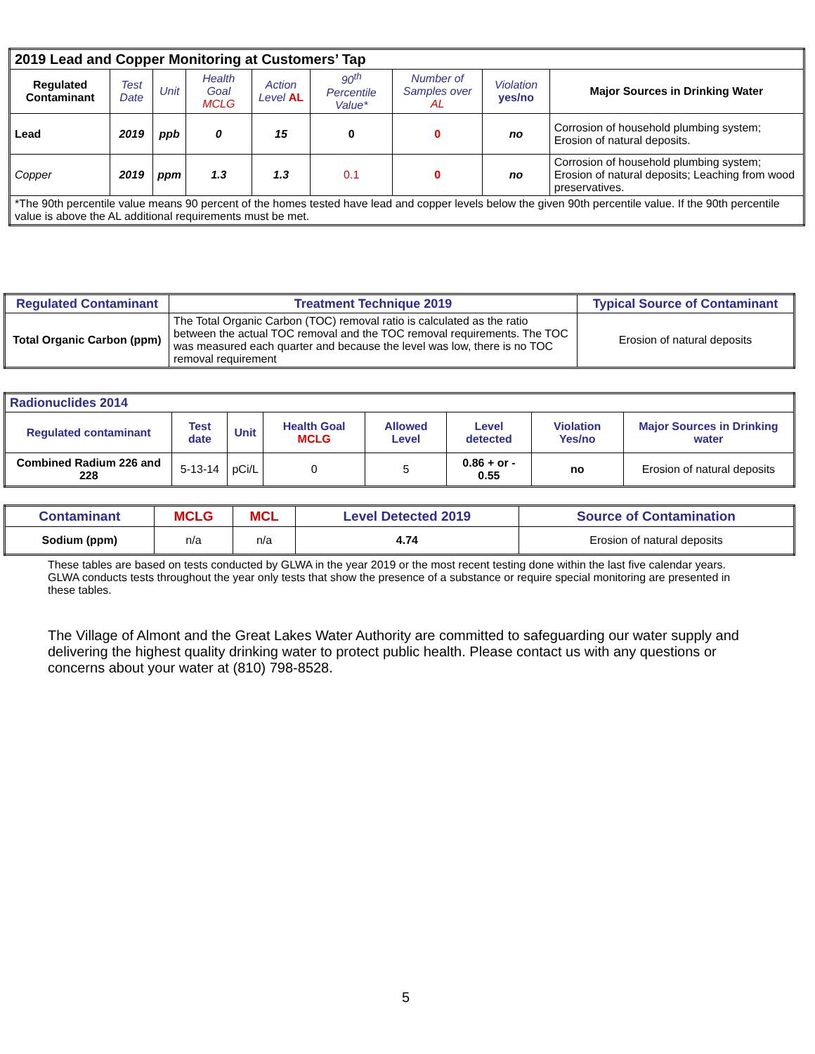| 2019 Lead and Copper Monitoring at Customers’ Tap | | | | | | | | |
| Regulated Contaminant | Test Date | Unit | Health Goal MCLG | Action Level AL | 90<sup>th</sup> Percentile Value* | Number of Samples over AL | Violation yes/no | Major Sources in Drinking Water |
| Lead | 2019 | ppb | 0 | 15 | 0 | 0 | no | Corrosion of household plumbing system; Erosion of natural deposits. |
| Copper | 2019 | ppm | 1.3 | 1.3 | 0.1 | 0 | no | Corrosion of household plumbing system; Erosion of natural deposits; Leaching from wood preservatives. |
| *The 90th percentile value means 90 percent of the homes tested have lead and copper levels below the given 90th percentile value. If the 90th percentile value is above the AL additional requirements must be met. | | | | | | | | |
| Regulated Contaminant | Treatment Technique 2019 | Typical Source of Contaminant |
| --- | --- | --- |
| Total Organic Carbon (ppm) | The Total Organic Carbon (TOC) removal ratio is calculated as the ratio between the actual TOC removal and the TOC removal requirements. The TOC was measured each quarter and because the level was low, there is no TOC removal requirement | Erosion of natural deposits |
| Radionuclides 2014 | | | | | | | |
| Regulated contaminant | Test date | Unit | Health Goal MCLG | Allowed Level | Level detected | Violation Yes/no | Major Sources in Drinking water |
| Combined Radium 226 and 228 | 5-13-14 | pCi/L | 0 | 5 | 0.86 + or - 0.55 | no | Erosion of natural deposits |
| Contaminant | MCLG | MCL | Level Detected 2019 | Source of Contamination |
| --- | --- | --- | --- | --- |
| Sodium (ppm) | n/a | n/a | 4.74 | Erosion of natural deposits |
These tables are based on tests conducted by GLWA in the year 2019 or the most recent testing done within the last five calendar years. GLWA conducts tests throughout the year only tests that show the presence of a substance or require special monitoring are presented in these tables.
The Village of Almont and the Great Lakes Water Authority are committed to safeguarding our water supply and delivering the highest quality drinking water to protect public health. Please contact us with any questions or concerns about your water at (810) 798-8528.
5